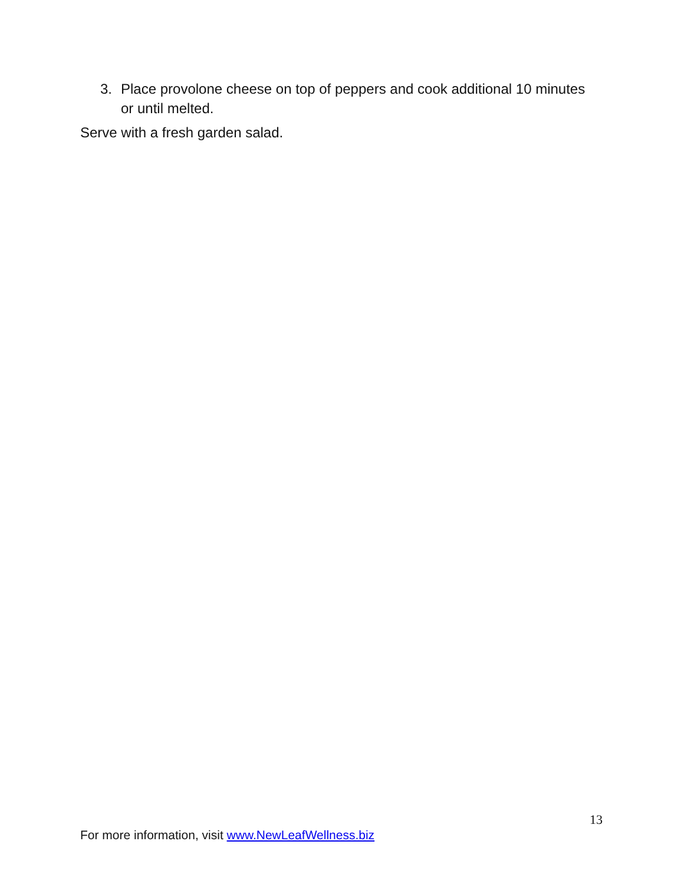3. Place provolone cheese on top of peppers and cook additional 10 minutes or until melted.
Serve with a fresh garden salad.
13
For more information, visit www.NewLeafWellness.biz